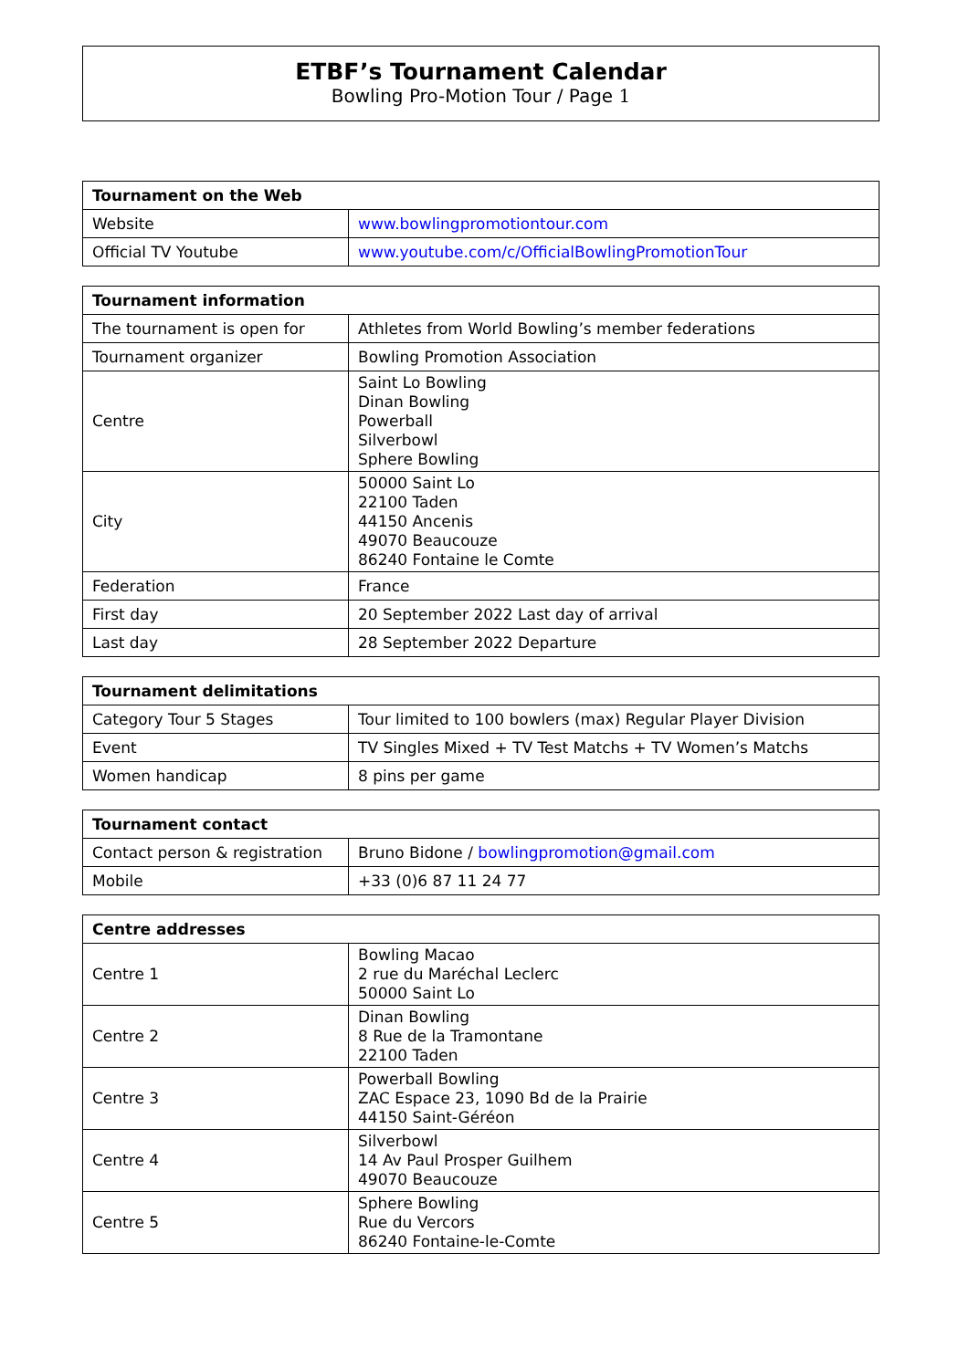ETBF’s Tournament Calendar
Bowling Pro-Motion Tour / Page 1
| Tournament on the Web | |
| --- | --- |
| Website | www.bowlingpromotiontour.com |
| Official TV Youtube | www.youtube.com/c/OfficialBowlingPromotionTour |
| Tournament information | |
| --- | --- |
| The tournament is open for | Athletes from World Bowling’s member federations |
| Tournament organizer | Bowling Promotion Association |
| Centre | Saint Lo Bowling Dinan Bowling Powerball Silverbowl Sphere Bowling |
| City | 50000 Saint Lo 22100 Taden 44150 Ancenis 49070 Beaucouze 86240 Fontaine le Comte |
| Federation | France |
| First day | 20 September 2022 Last day of arrival |
| Last day | 28 September 2022 Departure |
| Tournament delimitations | |
| --- | --- |
| Category Tour 5 Stages | Tour limited to 100 bowlers (max) Regular Player Division |
| Event | TV Singles Mixed + TV Test Matchs + TV Women’s Matchs |
| Women handicap | 8 pins per game |
| Tournament contact | |
| --- | --- |
| Contact person & registration | Bruno Bidone / bowlingpromotion@gmail.com |
| Mobile | +33 (0)6 87 11 24 77 |
| Centre addresses | |
| --- | --- |
| Centre 1 | Bowling Macao 2 rue du Maréchal Leclerc 50000 Saint Lo |
| Centre 2 | Dinan Bowling 8 Rue de la Tramontane 22100 Taden |
| Centre 3 | Powerball Bowling ZAC Espace 23, 1090 Bd de la Prairie 44150 Saint-Géréon |
| Centre 4 | Silverbowl 14 Av Paul Prosper Guilhem 49070 Beaucouze |
| Centre 5 | Sphere Bowling Rue du Vercors 86240 Fontaine-le-Comte |